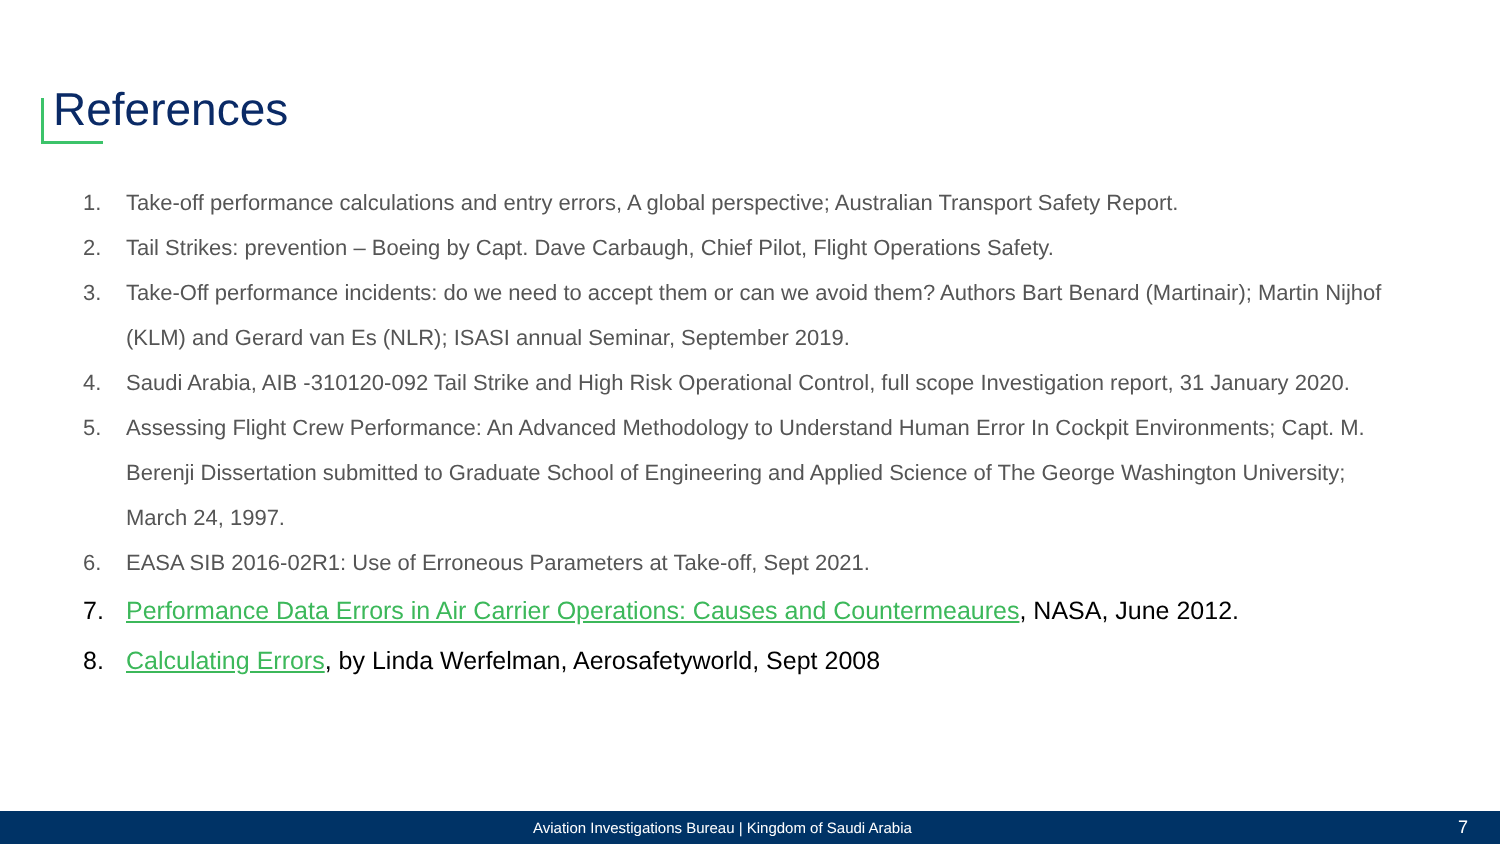References
1. Take-off performance calculations and entry errors, A global perspective; Australian Transport Safety Report.
2. Tail Strikes: prevention – Boeing by Capt. Dave Carbaugh, Chief Pilot, Flight Operations Safety.
3. Take-Off performance incidents: do we need to accept them or can we avoid them? Authors Bart Benard (Martinair); Martin Nijhof (KLM) and Gerard van Es (NLR); ISASI annual Seminar, September 2019.
4. Saudi Arabia, AIB -310120-092 Tail Strike and High Risk Operational Control, full scope Investigation report, 31 January 2020.
5. Assessing Flight Crew Performance: An Advanced Methodology to Understand Human Error In Cockpit Environments; Capt. M. Berenji Dissertation submitted to Graduate School of Engineering and Applied Science of The George Washington University; March 24, 1997.
6. EASA SIB 2016-02R1: Use of Erroneous Parameters at Take-off, Sept 2021.
7. Performance Data Errors in Air Carrier Operations: Causes and Countermeaures, NASA, June 2012.
8. Calculating Errors, by Linda Werfelman, Aerosafetyworld, Sept 2008
Aviation Investigations Bureau | Kingdom of Saudi Arabia 7